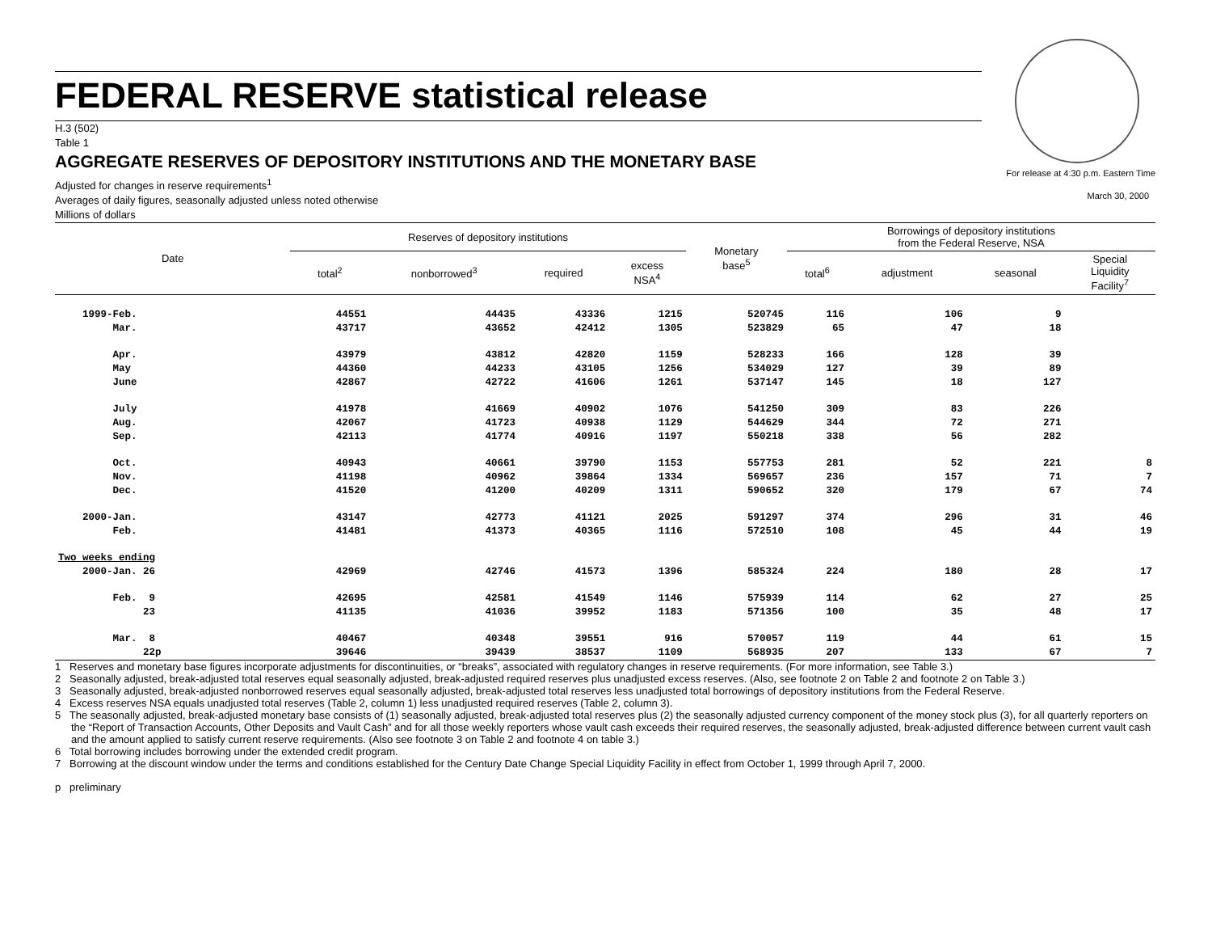FEDERAL RESERVE statistical release
H.3 (502)
Table 1
AGGREGATE RESERVES OF DEPOSITORY INSTITUTIONS AND THE MONETARY BASE
For release at 4:30 p.m. Eastern Time
March 30, 2000
Adjusted for changes in reserve requirements<sup>1</sup>
Averages of daily figures, seasonally adjusted unless noted otherwise
Millions of dollars
| Date | Reserves of depository institutions | | | | Monetary base<sup>5</sup> | Borrowings of depository institutions from the Federal Reserve, NSA | | | |
| --- | --- | --- | --- | --- | --- | --- | --- | --- | --- |
| | total<sup>2</sup> | nonborrowed<sup>3</sup> | required | excess NSA<sup>4</sup> | | total<sup>6</sup> | adjustment | seasonal | Special Liquidity Facility<sup>7</sup> |
| 1999-Feb. | 44551 | 44435 | 43336 | 1215 | 520745 | 116 | 106 | 9 | |
| Mar. | 43717 | 43652 | 42412 | 1305 | 523829 | 65 | 47 | 18 | |
| Apr. | 43979 | 43812 | 42820 | 1159 | 528233 | 166 | 128 | 39 | |
| May | 44360 | 44233 | 43105 | 1256 | 534029 | 127 | 39 | 89 | |
| June | 42867 | 42722 | 41606 | 1261 | 537147 | 145 | 18 | 127 | |
| July | 41978 | 41669 | 40902 | 1076 | 541250 | 309 | 83 | 226 | |
| Aug. | 42067 | 41723 | 40938 | 1129 | 544629 | 344 | 72 | 271 | |
| Sep. | 42113 | 41774 | 40916 | 1197 | 550218 | 338 | 56 | 282 | |
| Oct. | 40943 | 40661 | 39790 | 1153 | 557753 | 281 | 52 | 221 | 8 |
| Nov. | 41198 | 40962 | 39864 | 1334 | 569657 | 236 | 157 | 71 | 7 |
| Dec. | 41520 | 41200 | 40209 | 1311 | 590652 | 320 | 179 | 67 | 74 |
| 2000-Jan. | 43147 | 42773 | 41121 | 2025 | 591297 | 374 | 296 | 31 | 46 |
| Feb. | 41481 | 41373 | 40365 | 1116 | 572510 | 108 | 45 | 44 | 19 |
| Two weeks ending | | | | | | | | | |
| 2000-Jan. 26 | 42969 | 42746 | 41573 | 1396 | 585324 | 224 | 180 | 28 | 17 |
| Feb. 9 | 42695 | 42581 | 41549 | 1146 | 575939 | 114 | 62 | 27 | 25 |
| 23 | 41135 | 41036 | 39952 | 1183 | 571356 | 100 | 35 | 48 | 17 |
| Mar. 8 | 40467 | 40348 | 39551 | 916 | 570057 | 119 | 44 | 61 | 15 |
| 22p | 39646 | 39439 | 38537 | 1109 | 568935 | 207 | 133 | 67 | 7 |
1 Reserves and monetary base figures incorporate adjustments for discontinuities, or “breaks”, associated with regulatory changes in reserve requirements. (For more information, see Table 3.)
2 Seasonally adjusted, break-adjusted total reserves equal seasonally adjusted, break-adjusted required reserves plus unadjusted excess reserves. (Also, see footnote 2 on Table 2 and footnote 2 on Table 3.)
3 Seasonally adjusted, break-adjusted nonborrowed reserves equal seasonally adjusted, break-adjusted total reserves less unadjusted total borrowings of depository institutions from the Federal Reserve.
4 Excess reserves NSA equals unadjusted total reserves (Table 2, column 1) less unadjusted required reserves (Table 2, column 3).
5 The seasonally adjusted, break-adjusted monetary base consists of (1) seasonally adjusted, break-adjusted total reserves plus (2) the seasonally adjusted currency component of the money stock plus (3), for all quarterly reporters on the “Report of Transaction Accounts, Other Deposits and Vault Cash” and for all those weekly reporters whose vault cash exceeds their required reserves, the seasonally adjusted, break-adjusted difference between current vault cash and the amount applied to satisfy current reserve requirements. (Also see footnote 3 on Table 2 and footnote 4 on table 3.)
6 Total borrowing includes borrowing under the extended credit program.
7 Borrowing at the discount window under the terms and conditions established for the Century Date Change Special Liquidity Facility in effect from October 1, 1999 through April 7, 2000.
p preliminary